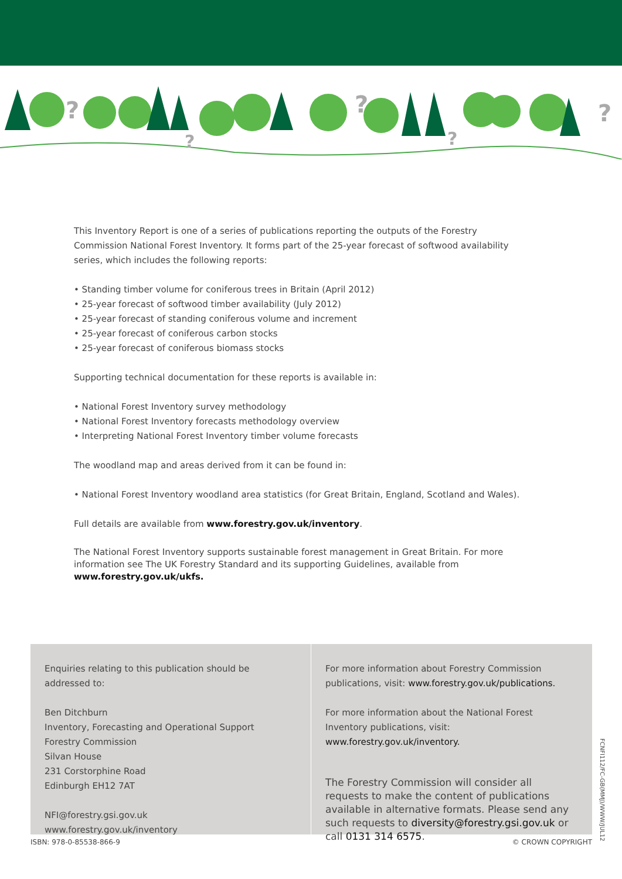?
?
?
?
?
This Inventory Report is one of a series of publications reporting the outputs of the Forestry Commission National Forest Inventory. It forms part of the 25-year forecast of softwood availability series, which includes the following reports:
• Standing timber volume for coniferous trees in Britain (April 2012)
• 25-year forecast of softwood timber availability (July 2012)
• 25-year forecast of standing coniferous volume and increment
• 25-year forecast of coniferous carbon stocks
• 25-year forecast of coniferous biomass stocks
Supporting technical documentation for these reports is available in:
• National Forest Inventory survey methodology
• National Forest Inventory forecasts methodology overview
• Interpreting National Forest Inventory timber volume forecasts
The woodland map and areas derived from it can be found in:
• National Forest Inventory woodland area statistics (for Great Britain, England, Scotland and Wales).
Full details are available from www.forestry.gov.uk/inventory.
The National Forest Inventory supports sustainable forest management in Great Britain. For more information see The UK Forestry Standard and its supporting Guidelines, available from www.forestry.gov.uk/ukfs.
Enquiries relating to this publication should be addressed to:
Ben Ditchburn
Inventory, Forecasting and Operational Support
Forestry Commission
Silvan House
231 Corstorphine Road
Edinburgh EH12 7AT
NFI@forestry.gsi.gov.uk
www.forestry.gov.uk/inventory
For more information about Forestry Commission publications, visit: www.forestry.gov.uk/publications.
For more information about the National Forest Inventory publications, visit: www.forestry.gov.uk/inventory.
The Forestry Commission will consider all requests to make the content of publications available in alternative formats. Please send any such requests to diversity@forestry.gsi.gov.uk or call 0131 314 6575.
ISBN: 978-0-85538-866-9 © CROWN COPYRIGHT
FCNFI112/FC-GB(MMJ)/WWW/JUL12